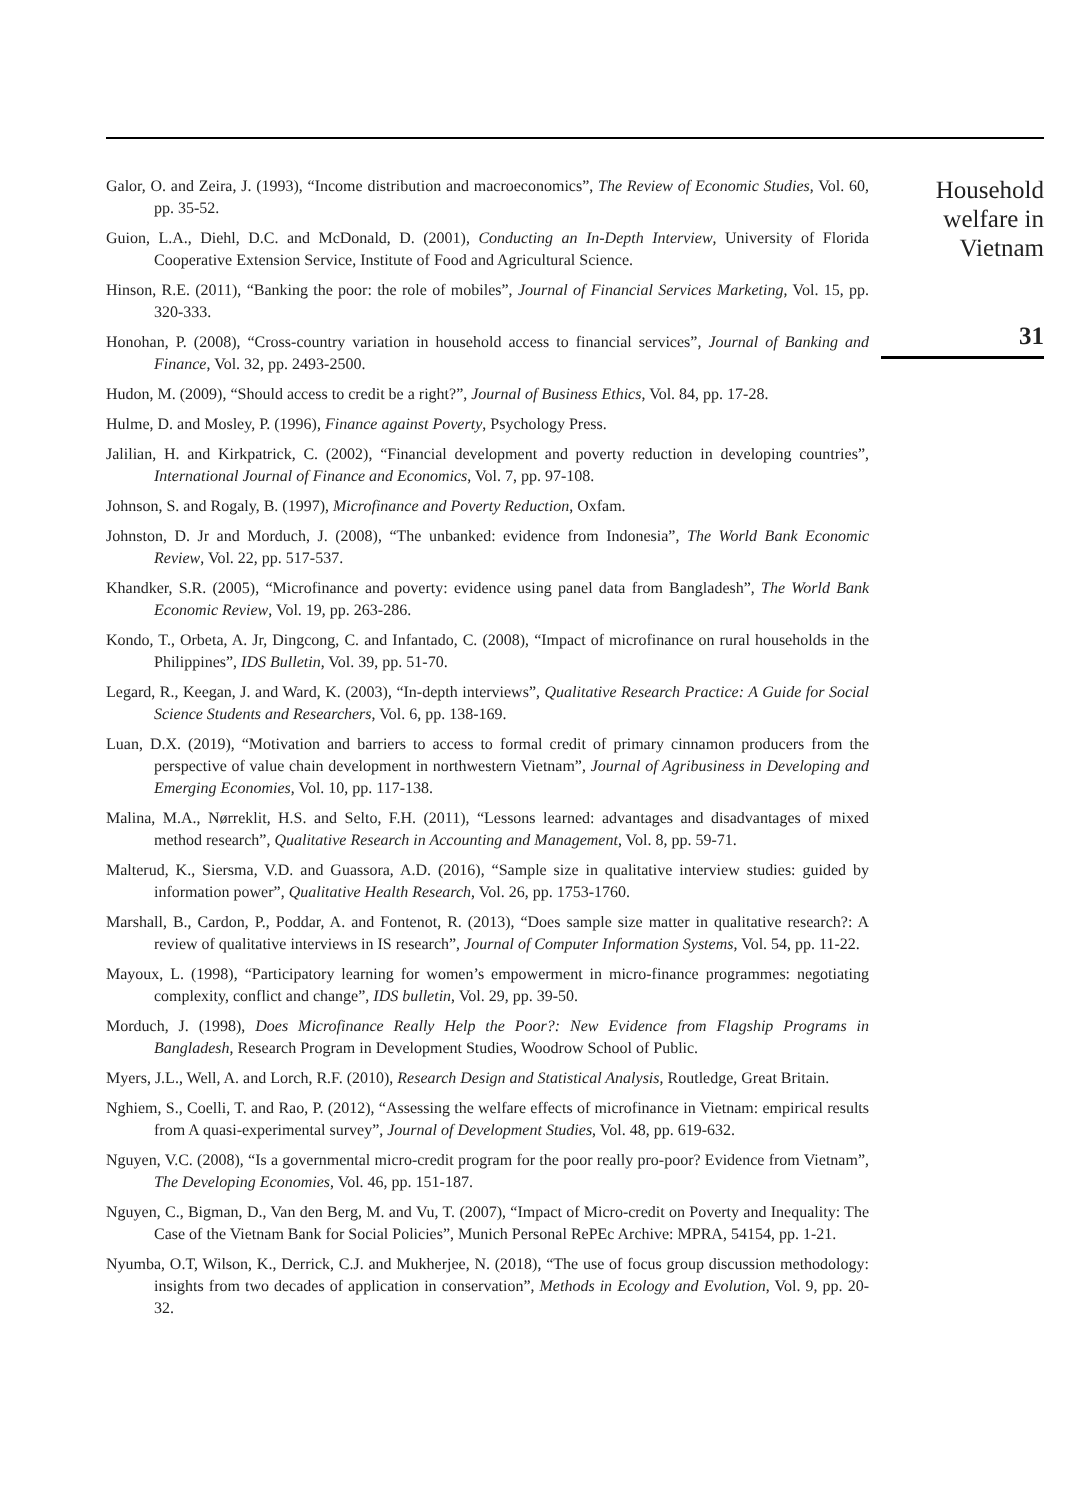Galor, O. and Zeira, J. (1993), “Income distribution and macroeconomics”, The Review of Economic Studies, Vol. 60, pp. 35-52.
Guion, L.A., Diehl, D.C. and McDonald, D. (2001), Conducting an In-Depth Interview, University of Florida Cooperative Extension Service, Institute of Food and Agricultural Science.
Hinson, R.E. (2011), “Banking the poor: the role of mobiles”, Journal of Financial Services Marketing, Vol. 15, pp. 320-333.
Honohan, P. (2008), “Cross-country variation in household access to financial services”, Journal of Banking and Finance, Vol. 32, pp. 2493-2500.
Hudon, M. (2009), “Should access to credit be a right?”, Journal of Business Ethics, Vol. 84, pp. 17-28.
Hulme, D. and Mosley, P. (1996), Finance against Poverty, Psychology Press.
Jalilian, H. and Kirkpatrick, C. (2002), “Financial development and poverty reduction in developing countries”, International Journal of Finance and Economics, Vol. 7, pp. 97-108.
Johnson, S. and Rogaly, B. (1997), Microfinance and Poverty Reduction, Oxfam.
Johnston, D. Jr and Morduch, J. (2008), “The unbanked: evidence from Indonesia”, The World Bank Economic Review, Vol. 22, pp. 517-537.
Khandker, S.R. (2005), “Microfinance and poverty: evidence using panel data from Bangladesh”, The World Bank Economic Review, Vol. 19, pp. 263-286.
Kondo, T., Orbeta, A. Jr, Dingcong, C. and Infantado, C. (2008), “Impact of microfinance on rural households in the Philippines”, IDS Bulletin, Vol. 39, pp. 51-70.
Legard, R., Keegan, J. and Ward, K. (2003), “In-depth interviews”, Qualitative Research Practice: A Guide for Social Science Students and Researchers, Vol. 6, pp. 138-169.
Luan, D.X. (2019), “Motivation and barriers to access to formal credit of primary cinnamon producers from the perspective of value chain development in northwestern Vietnam”, Journal of Agribusiness in Developing and Emerging Economies, Vol. 10, pp. 117-138.
Malina, M.A., Nørreklit, H.S. and Selto, F.H. (2011), “Lessons learned: advantages and disadvantages of mixed method research”, Qualitative Research in Accounting and Management, Vol. 8, pp. 59-71.
Malterud, K., Siersma, V.D. and Guassora, A.D. (2016), “Sample size in qualitative interview studies: guided by information power”, Qualitative Health Research, Vol. 26, pp. 1753-1760.
Marshall, B., Cardon, P., Poddar, A. and Fontenot, R. (2013), “Does sample size matter in qualitative research?: A review of qualitative interviews in IS research”, Journal of Computer Information Systems, Vol. 54, pp. 11-22.
Mayoux, L. (1998), “Participatory learning for women’s empowerment in micro-finance programmes: negotiating complexity, conflict and change”, IDS bulletin, Vol. 29, pp. 39-50.
Morduch, J. (1998), Does Microfinance Really Help the Poor?: New Evidence from Flagship Programs in Bangladesh, Research Program in Development Studies, Woodrow School of Public.
Myers, J.L., Well, A. and Lorch, R.F. (2010), Research Design and Statistical Analysis, Routledge, Great Britain.
Nghiem, S., Coelli, T. and Rao, P. (2012), “Assessing the welfare effects of microfinance in Vietnam: empirical results from A quasi-experimental survey”, Journal of Development Studies, Vol. 48, pp. 619-632.
Nguyen, V.C. (2008), “Is a governmental micro-credit program for the poor really pro-poor? Evidence from Vietnam”, The Developing Economies, Vol. 46, pp. 151-187.
Nguyen, C., Bigman, D., Van den Berg, M. and Vu, T. (2007), “Impact of Micro-credit on Poverty and Inequality: The Case of the Vietnam Bank for Social Policies”, Munich Personal RePEc Archive: MPRA, 54154, pp. 1-21.
Nyumba, O.T, Wilson, K., Derrick, C.J. and Mukherjee, N. (2018), “The use of focus group discussion methodology: insights from two decades of application in conservation”, Methods in Ecology and Evolution, Vol. 9, pp. 20-32.
Household
welfare in
Vietnam
31